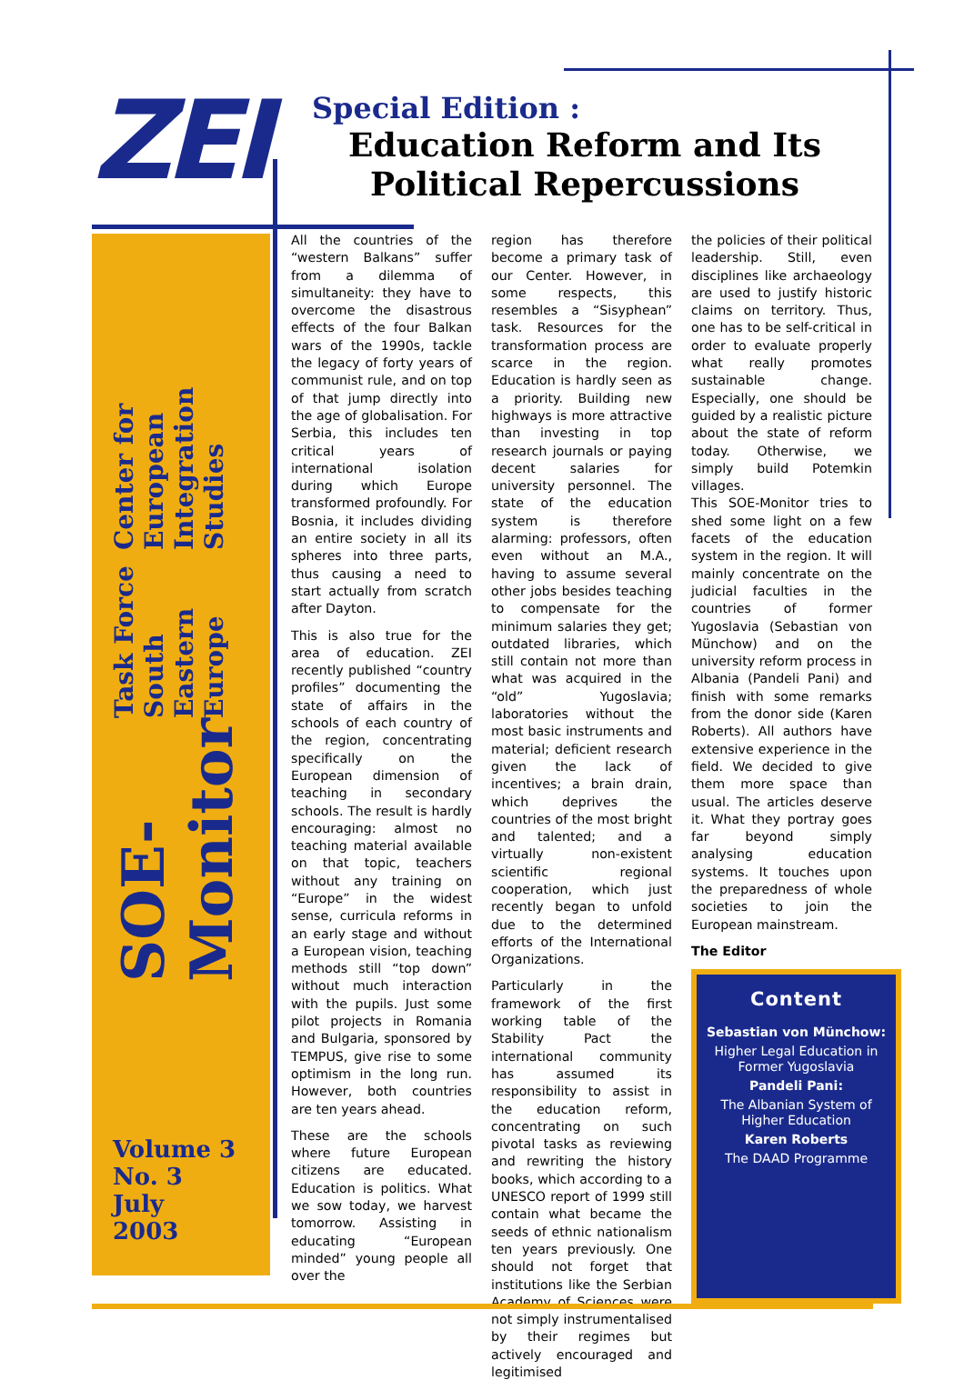ZEI
Special Edition :
Education Reform and Its Political Repercussions
SOE-Monitor Task Force South Eastern Europe Center for European Integration Studies
Volume 3
No. 3
July
2003
All the countries of the “western Balkans” suffer from a dilemma of simultaneity: they have to overcome the disastrous effects of the four Balkan wars of the 1990s, tackle the legacy of forty years of communist rule, and on top of that jump directly into the age of globalisation. For Serbia, this includes ten critical years of international isolation during which Europe transformed profoundly. For Bosnia, it includes dividing an entire society in all its spheres into three parts, thus causing a need to start actually from scratch after Dayton.
This is also true for the area of education. ZEI recently published “country profiles” documenting the state of affairs in the schools of each country of the region, concentrating specifically on the European dimension of teaching in secondary schools. The result is hardly encouraging: almost no teaching material available on that topic, teachers without any training on “Europe” in the widest sense, curricula reforms in an early stage and without a European vision, teaching methods still “top down” without much interaction with the pupils. Just some pilot projects in Romania and Bulgaria, sponsored by TEMPUS, give rise to some optimism in the long run. However, both countries are ten years ahead.
These are the schools where future European citizens are educated. Education is politics. What we sow today, we harvest tomorrow. Assisting in educating “European minded” young people all over the
region has therefore become a primary task of our Center. However, in some respects, this resembles a “Sisyphean” task. Resources for the transformation process are scarce in the region. Education is hardly seen as a priority. Building new highways is more attractive than investing in top research journals or paying decent salaries for university personnel. The state of the education system is therefore alarming: professors, often even without an M.A., having to assume several other jobs besides teaching to compensate for the minimum salaries they get; outdated libraries, which still contain not more than what was acquired in the “old” Yugoslavia; laboratories without the most basic instruments and material; deficient research given the lack of incentives; a brain drain, which deprives the countries of the most bright and talented; and a virtually non-existent scientific regional cooperation, which just recently began to unfold due to the determined efforts of the International Organizations.
Particularly in the framework of the first working table of the Stability Pact the international community has assumed its responsibility to assist in the education reform, concentrating on such pivotal tasks as reviewing and rewriting the history books, which according to a UNESCO report of 1999 still contain what became the seeds of ethnic nationalism ten years previously. One should not forget that institutions like the Serbian Academy of Sciences were not simply instrumentalised by their regimes but actively encouraged and legitimised
the policies of their political leadership. Still, even disciplines like archaeology are used to justify historic claims on territory. Thus, one has to be self-critical in order to evaluate properly what really promotes sustainable change. Especially, one should be guided by a realistic picture about the state of reform today. Otherwise, we simply build Potemkin villages.
This SOE-Monitor tries to shed some light on a few facets of the education system in the region. It will mainly concentrate on the judicial faculties in the countries of former Yugoslavia (Sebastian von Münchow) and on the university reform process in Albania (Pandeli Pani) and finish with some remarks from the donor side (Karen Roberts). All authors have extensive experience in the field. We decided to give them more space than usual. The articles deserve it. What they portray goes far beyond simply analysing education systems. It touches upon the preparedness of whole societies to join the European mainstream.
The Editor
Content
Sebastian von Münchow:
Higher Legal Education in Former Yugoslavia
Pandeli Pani:
The Albanian System of Higher Education
Karen Roberts
The DAAD Programme